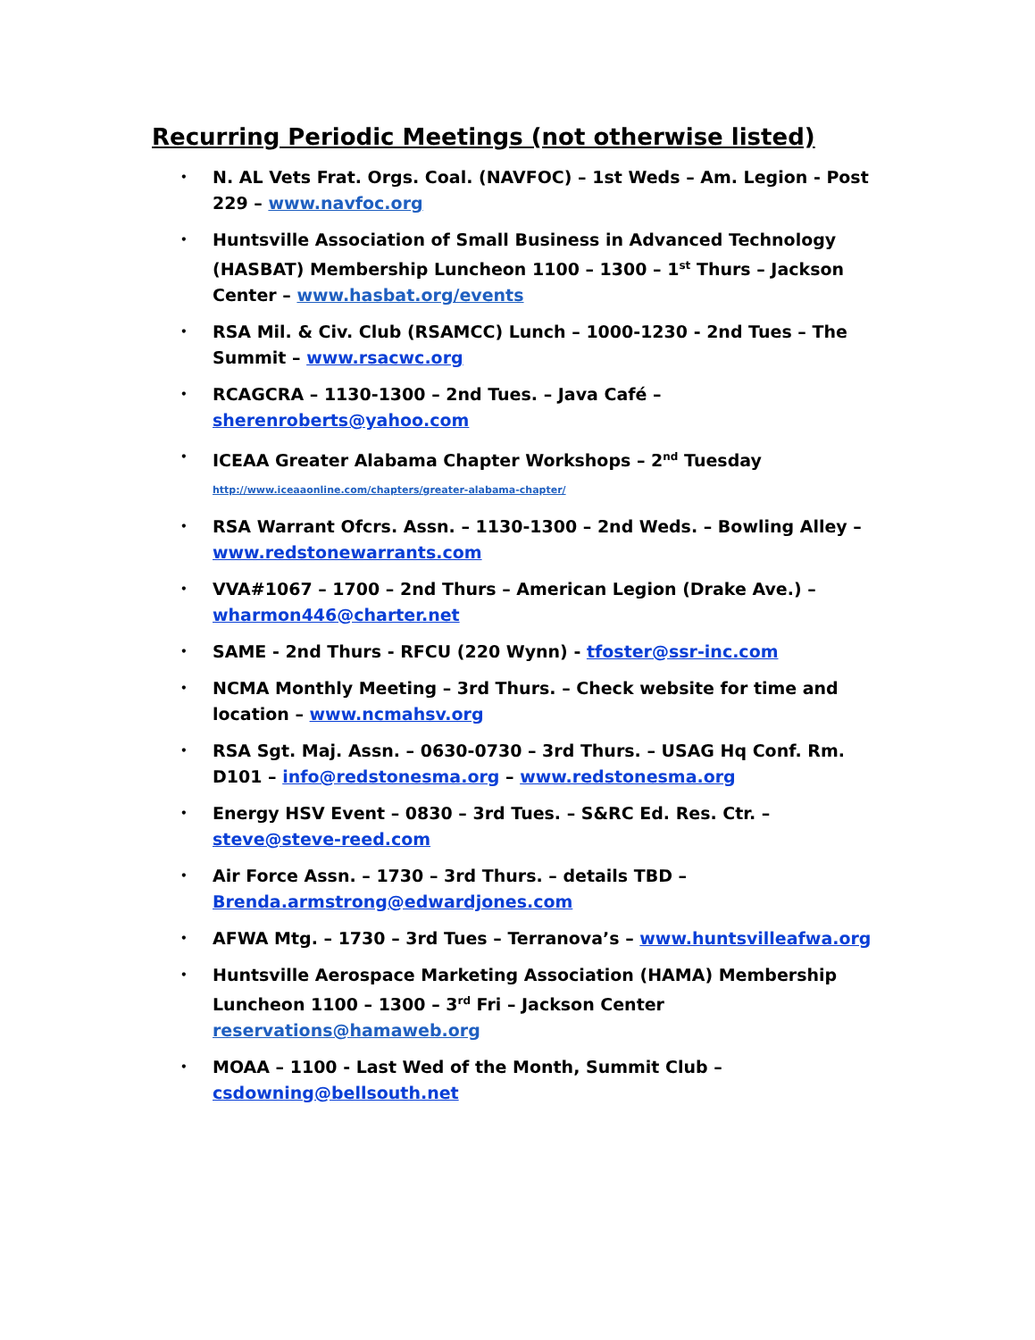Recurring Periodic Meetings (not otherwise listed)
• N. AL Vets Frat. Orgs. Coal. (NAVFOC) – 1st Weds – Am. Legion - Post 229 – www.navfoc.org
• Huntsville Association of Small Business in Advanced Technology (HASBAT) Membership Luncheon 1100 – 1300 – 1<sup>st</sup> Thurs – Jackson Center – www.hasbat.org/events
• RSA Mil. & Civ. Club (RSAMCC) Lunch – 1000-1230 - 2nd Tues – The Summit – www.rsacwc.org
• RCAGCRA – 1130-1300 – 2nd Tues. – Java Café – sherenroberts@yahoo.com
• ICEAA Greater Alabama Chapter Workshops – 2<sup>nd</sup> Tuesday
http://www.iceaaonline.com/chapters/greater-alabama-chapter/
• RSA Warrant Ofcrs. Assn. – 1130-1300 – 2nd Weds. – Bowling Alley – www.redstonewarrants.com
• VVA#1067 – 1700 – 2nd Thurs – American Legion (Drake Ave.) – wharmon446@charter.net
• SAME - 2nd Thurs - RFCU (220 Wynn) - tfoster@ssr-inc.com
• NCMA Monthly Meeting – 3rd Thurs. – Check website for time and location – www.ncmahsv.org
• RSA Sgt. Maj. Assn. – 0630-0730 – 3rd Thurs. – USAG Hq Conf. Rm. D101 – info@redstonesma.org – www.redstonesma.org
• Energy HSV Event – 0830 – 3rd Tues. – S&RC Ed. Res. Ctr. – steve@steve-reed.com
• Air Force Assn. – 1730 – 3rd Thurs. – details TBD – Brenda.armstrong@edwardjones.com
• AFWA Mtg. – 1730 – 3rd Tues – Terranova’s – www.huntsvilleafwa.org
• Huntsville Aerospace Marketing Association (HAMA) Membership Luncheon 1100 – 1300 – 3<sup>rd</sup> Fri – Jackson Center reservations@hamaweb.org
• MOAA – 1100 - Last Wed of the Month, Summit Club – csdowning@bellsouth.net